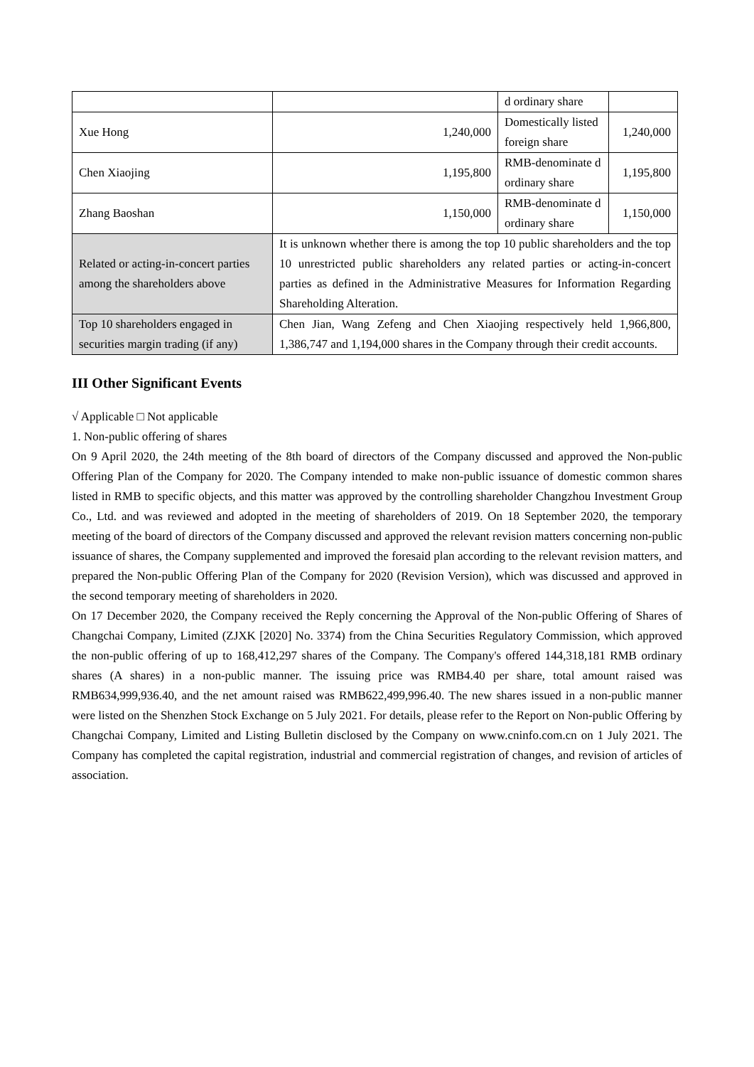| | | d ordinary share | |
| Xue Hong | 1,240,000 | Domestically listed foreign share | 1,240,000 |
| Chen Xiaojing | 1,195,800 | RMB-denominate d ordinary share | 1,195,800 |
| Zhang Baoshan | 1,150,000 | RMB-denominate d ordinary share | 1,150,000 |
| Related or acting-in-concert parties among the shareholders above | It is unknown whether there is among the top 10 public shareholders and the top 10 unrestricted public shareholders any related parties or acting-in-concert parties as defined in the Administrative Measures for Information Regarding Shareholding Alteration. | | |
| Top 10 shareholders engaged in securities margin trading (if any) | Chen Jian, Wang Zefeng and Chen Xiaojing respectively held 1,966,800, 1,386,747 and 1,194,000 shares in the Company through their credit accounts. | | |
III Other Significant Events
√ Applicable □ Not applicable
1. Non-public offering of shares
On 9 April 2020, the 24th meeting of the 8th board of directors of the Company discussed and approved the Non-public Offering Plan of the Company for 2020. The Company intended to make non-public issuance of domestic common shares listed in RMB to specific objects, and this matter was approved by the controlling shareholder Changzhou Investment Group Co., Ltd. and was reviewed and adopted in the meeting of shareholders of 2019. On 18 September 2020, the temporary meeting of the board of directors of the Company discussed and approved the relevant revision matters concerning non-public issuance of shares, the Company supplemented and improved the foresaid plan according to the relevant revision matters, and prepared the Non-public Offering Plan of the Company for 2020 (Revision Version), which was discussed and approved in the second temporary meeting of shareholders in 2020.
On 17 December 2020, the Company received the Reply concerning the Approval of the Non-public Offering of Shares of Changchai Company, Limited (ZJXK [2020] No. 3374) from the China Securities Regulatory Commission, which approved the non-public offering of up to 168,412,297 shares of the Company. The Company's offered 144,318,181 RMB ordinary shares (A shares) in a non-public manner. The issuing price was RMB4.40 per share, total amount raised was RMB634,999,936.40, and the net amount raised was RMB622,499,996.40. The new shares issued in a non-public manner were listed on the Shenzhen Stock Exchange on 5 July 2021. For details, please refer to the Report on Non-public Offering by Changchai Company, Limited and Listing Bulletin disclosed by the Company on www.cninfo.com.cn on 1 July 2021. The Company has completed the capital registration, industrial and commercial registration of changes, and revision of articles of association.